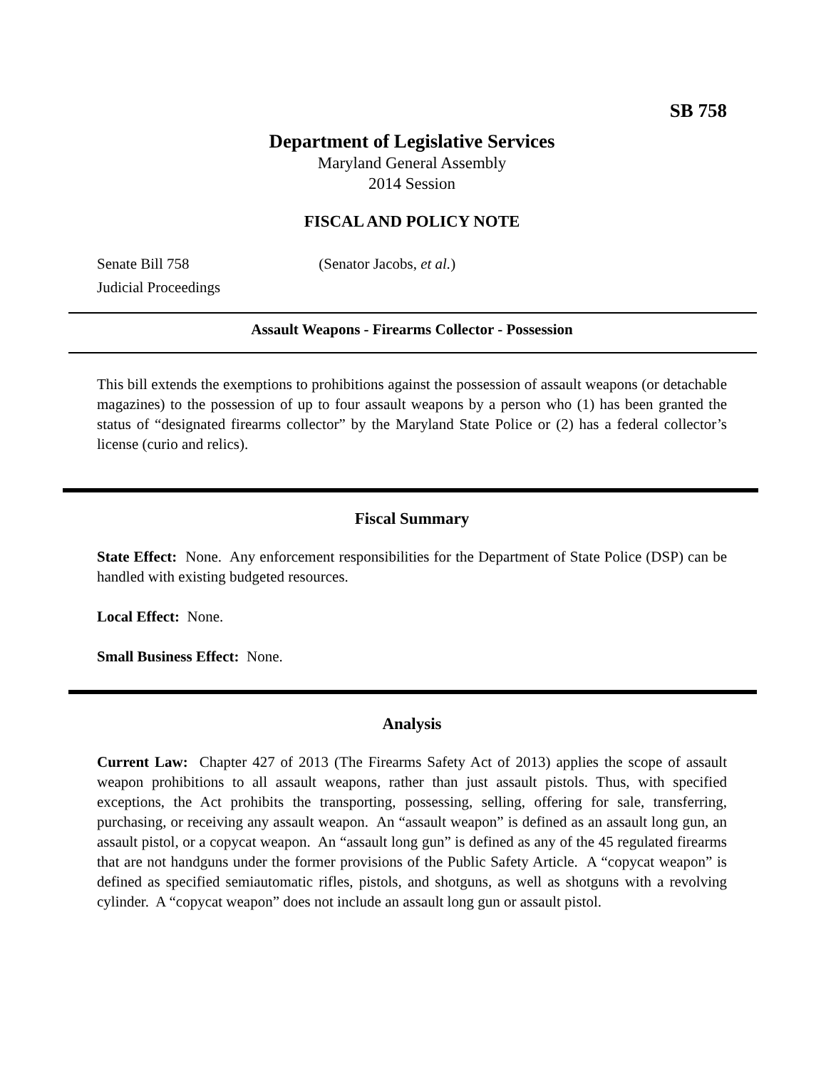SB 758
Department of Legislative Services
Maryland General Assembly
2014 Session
FISCAL AND POLICY NOTE
Senate Bill 758 (Senator Jacobs, et al.)
Judicial Proceedings
Assault Weapons - Firearms Collector - Possession
This bill extends the exemptions to prohibitions against the possession of assault weapons (or detachable magazines) to the possession of up to four assault weapons by a person who (1) has been granted the status of “designated firearms collector” by the Maryland State Police or (2) has a federal collector’s license (curio and relics).
Fiscal Summary
State Effect: None. Any enforcement responsibilities for the Department of State Police (DSP) can be handled with existing budgeted resources.
Local Effect: None.
Small Business Effect: None.
Analysis
Current Law: Chapter 427 of 2013 (The Firearms Safety Act of 2013) applies the scope of assault weapon prohibitions to all assault weapons, rather than just assault pistols. Thus, with specified exceptions, the Act prohibits the transporting, possessing, selling, offering for sale, transferring, purchasing, or receiving any assault weapon. An “assault weapon” is defined as an assault long gun, an assault pistol, or a copycat weapon. An “assault long gun” is defined as any of the 45 regulated firearms that are not handguns under the former provisions of the Public Safety Article. A “copycat weapon” is defined as specified semiautomatic rifles, pistols, and shotguns, as well as shotguns with a revolving cylinder. A “copycat weapon” does not include an assault long gun or assault pistol.